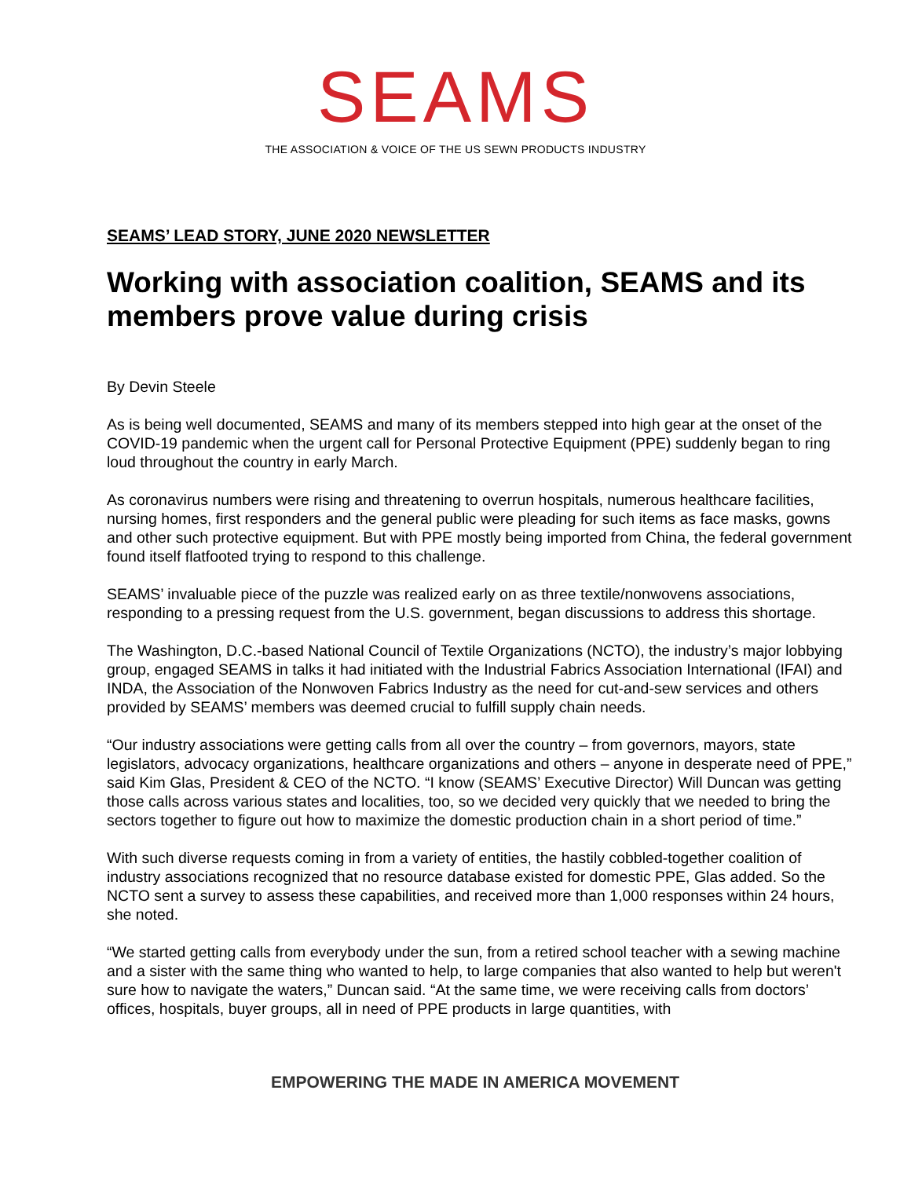SEAMS
THE ASSOCIATION & VOICE OF THE US SEWN PRODUCTS INDUSTRY
SEAMS’ LEAD STORY, JUNE 2020 NEWSLETTER
Working with association coalition, SEAMS and its members prove value during crisis
By Devin Steele
As is being well documented, SEAMS and many of its members stepped into high gear at the onset of the COVID-19 pandemic when the urgent call for Personal Protective Equipment (PPE) suddenly began to ring loud throughout the country in early March.
As coronavirus numbers were rising and threatening to overrun hospitals, numerous healthcare facilities, nursing homes, first responders and the general public were pleading for such items as face masks, gowns and other such protective equipment. But with PPE mostly being imported from China, the federal government found itself flatfooted trying to respond to this challenge.
SEAMS’ invaluable piece of the puzzle was realized early on as three textile/nonwovens associations, responding to a pressing request from the U.S. government, began discussions to address this shortage.
The Washington, D.C.-based National Council of Textile Organizations (NCTO), the industry’s major lobbying group, engaged SEAMS in talks it had initiated with the Industrial Fabrics Association International (IFAI) and INDA, the Association of the Nonwoven Fabrics Industry as the need for cut-and-sew services and others provided by SEAMS’ members was deemed crucial to fulfill supply chain needs.
“Our industry associations were getting calls from all over the country – from governors, mayors, state legislators, advocacy organizations, healthcare organizations and others – anyone in desperate need of PPE,” said Kim Glas, President & CEO of the NCTO. “I know (SEAMS’ Executive Director) Will Duncan was getting those calls across various states and localities, too, so we decided very quickly that we needed to bring the sectors together to figure out how to maximize the domestic production chain in a short period of time.”
With such diverse requests coming in from a variety of entities, the hastily cobbled-together coalition of industry associations recognized that no resource database existed for domestic PPE, Glas added. So the NCTO sent a survey to assess these capabilities, and received more than 1,000 responses within 24 hours, she noted.
“We started getting calls from everybody under the sun, from a retired school teacher with a sewing machine and a sister with the same thing who wanted to help, to large companies that also wanted to help but weren't sure how to navigate the waters,” Duncan said. “At the same time, we were receiving calls from doctors’ offices, hospitals, buyer groups, all in need of PPE products in large quantities, with
EMPOWERING THE MADE IN AMERICA MOVEMENT